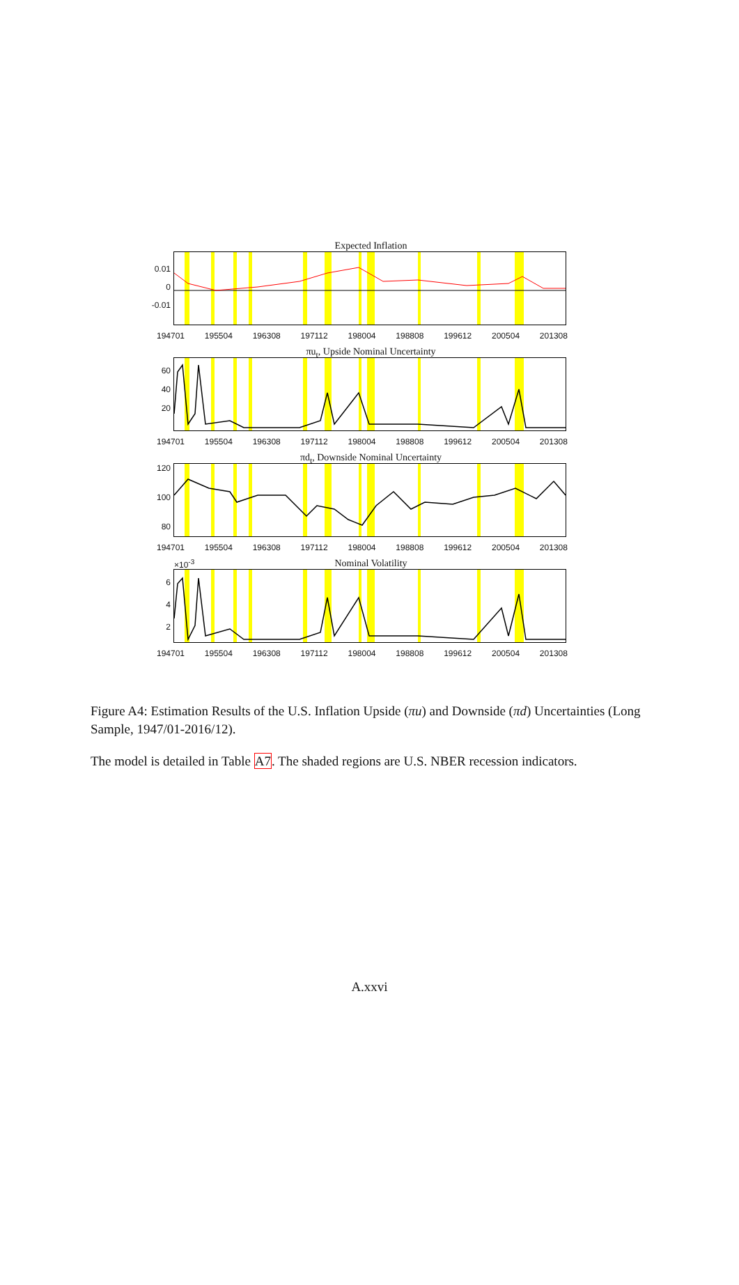Expected Inflation
0.01
0
-0.01
194701 195504 196308 197112 198004 198808 199612 200504 201308
πu<sub>t</sub>, Upside Nominal Uncertainty
60
40
20
194701 195504 196308 197112 198004 198808 199612 200504 201308
πd<sub>t</sub>, Downside Nominal Uncertainty
120
100
80
194701 195504 196308 197112 198004 198808 199612 200504 201308
×10<sup>-3</sup> Nominal Volatility
6
4
2
194701 195504 196308 197112 198004 198808 199612 200504 201308
Figure A4: Estimation Results of the U.S. Inflation Upside (πu) and Downside (πd) Uncertainties (Long Sample, 1947/01-2016/12).
The model is detailed in Table A7. The shaded regions are U.S. NBER recession indicators.
A.xxvi